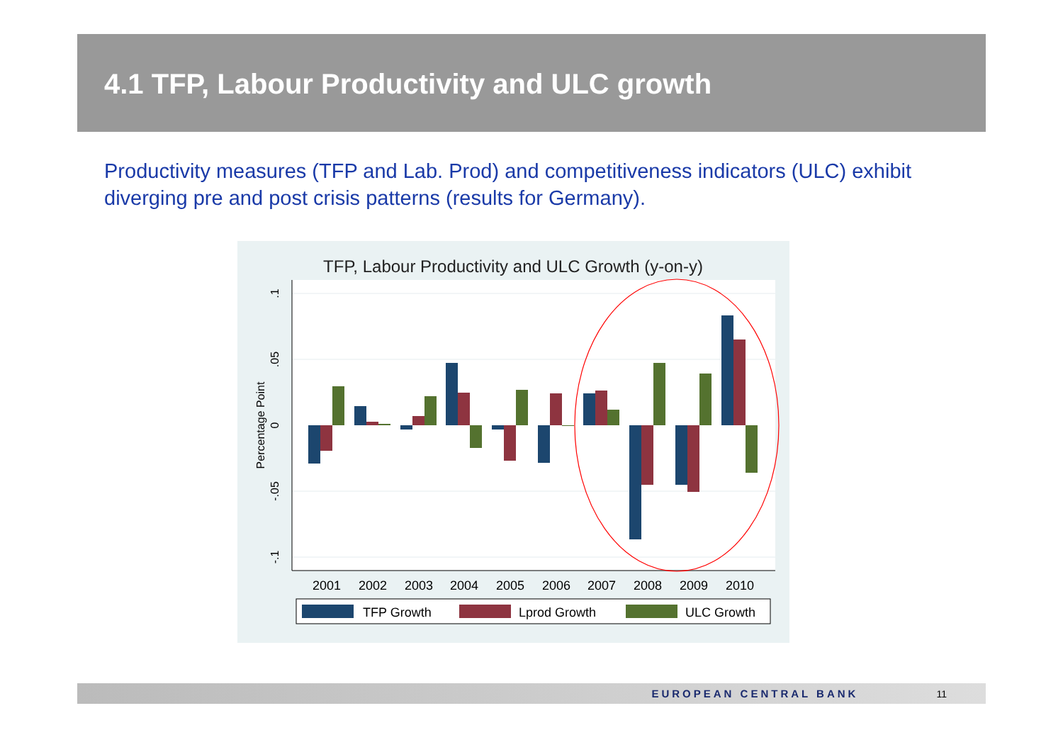4.1 TFP, Labour Productivity and ULC growth
Productivity measures (TFP and Lab. Prod) and competitiveness indicators (ULC) exhibit diverging pre and post crisis patterns (results for Germany).
TFP, Labour Productivity and ULC Growth (y-on-y)
.1
.05
0
-.05
-.1
Percentage Point
2001
2002
2003
2004
2005
2006
2007
2008
2009
2010
TFP Growth
Lprod Growth
ULC Growth
EUROPEAN CENTRAL BANK 11